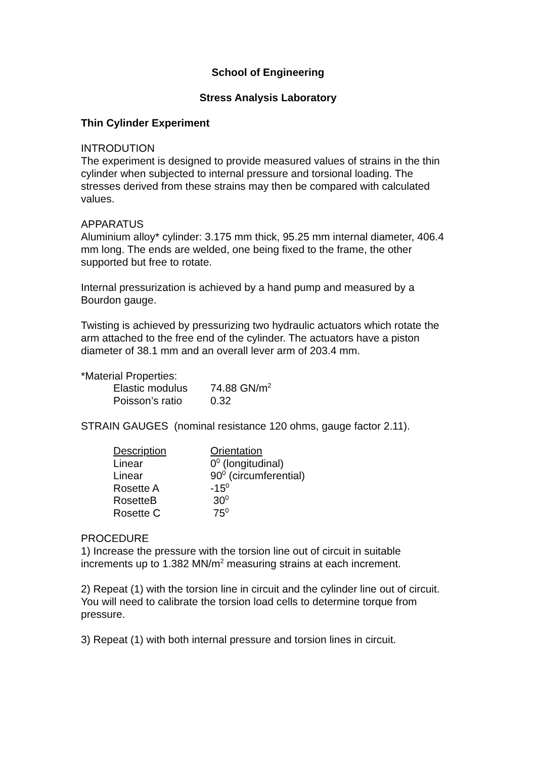School of Engineering
Stress Analysis Laboratory
Thin Cylinder Experiment
INTRODUTION
The experiment is designed to provide measured values of strains in the thin cylinder when subjected to internal pressure and torsional loading. The stresses derived from these strains may then be compared with calculated values.
APPARATUS
Aluminium alloy* cylinder: 3.175 mm thick, 95.25 mm internal diameter, 406.4 mm long. The ends are welded, one being fixed to the frame, the other supported but free to rotate.
Internal pressurization is achieved by a hand pump and measured by a Bourdon gauge.
Twisting is achieved by pressurizing two hydraulic actuators which rotate the arm attached to the free end of the cylinder. The actuators have a piston diameter of 38.1 mm and an overall lever arm of 203.4 mm.
*Material Properties:
| Elastic modulus | 74.88 GN/m<sup>2</sup> |
| Poisson’s ratio | 0.32 |
STRAIN GAUGES (nominal resistance 120 ohms, gauge factor 2.11).
| Description | Orientation |
| Linear | 0<sup>0</sup> (longitudinal) |
| Linear | 90<sup>0</sup> (circumferential) |
| Rosette A | -15<sup>0</sup> |
| RosetteB | 30<sup>0</sup> |
| Rosette C | 75<sup>0</sup> |
PROCEDURE
1) Increase the pressure with the torsion line out of circuit in suitable increments up to 1.382 MN/m<sup>2</sup> measuring strains at each increment.
2) Repeat (1) with the torsion line in circuit and the cylinder line out of circuit. You will need to calibrate the torsion load cells to determine torque from pressure.
3) Repeat (1) with both internal pressure and torsion lines in circuit.